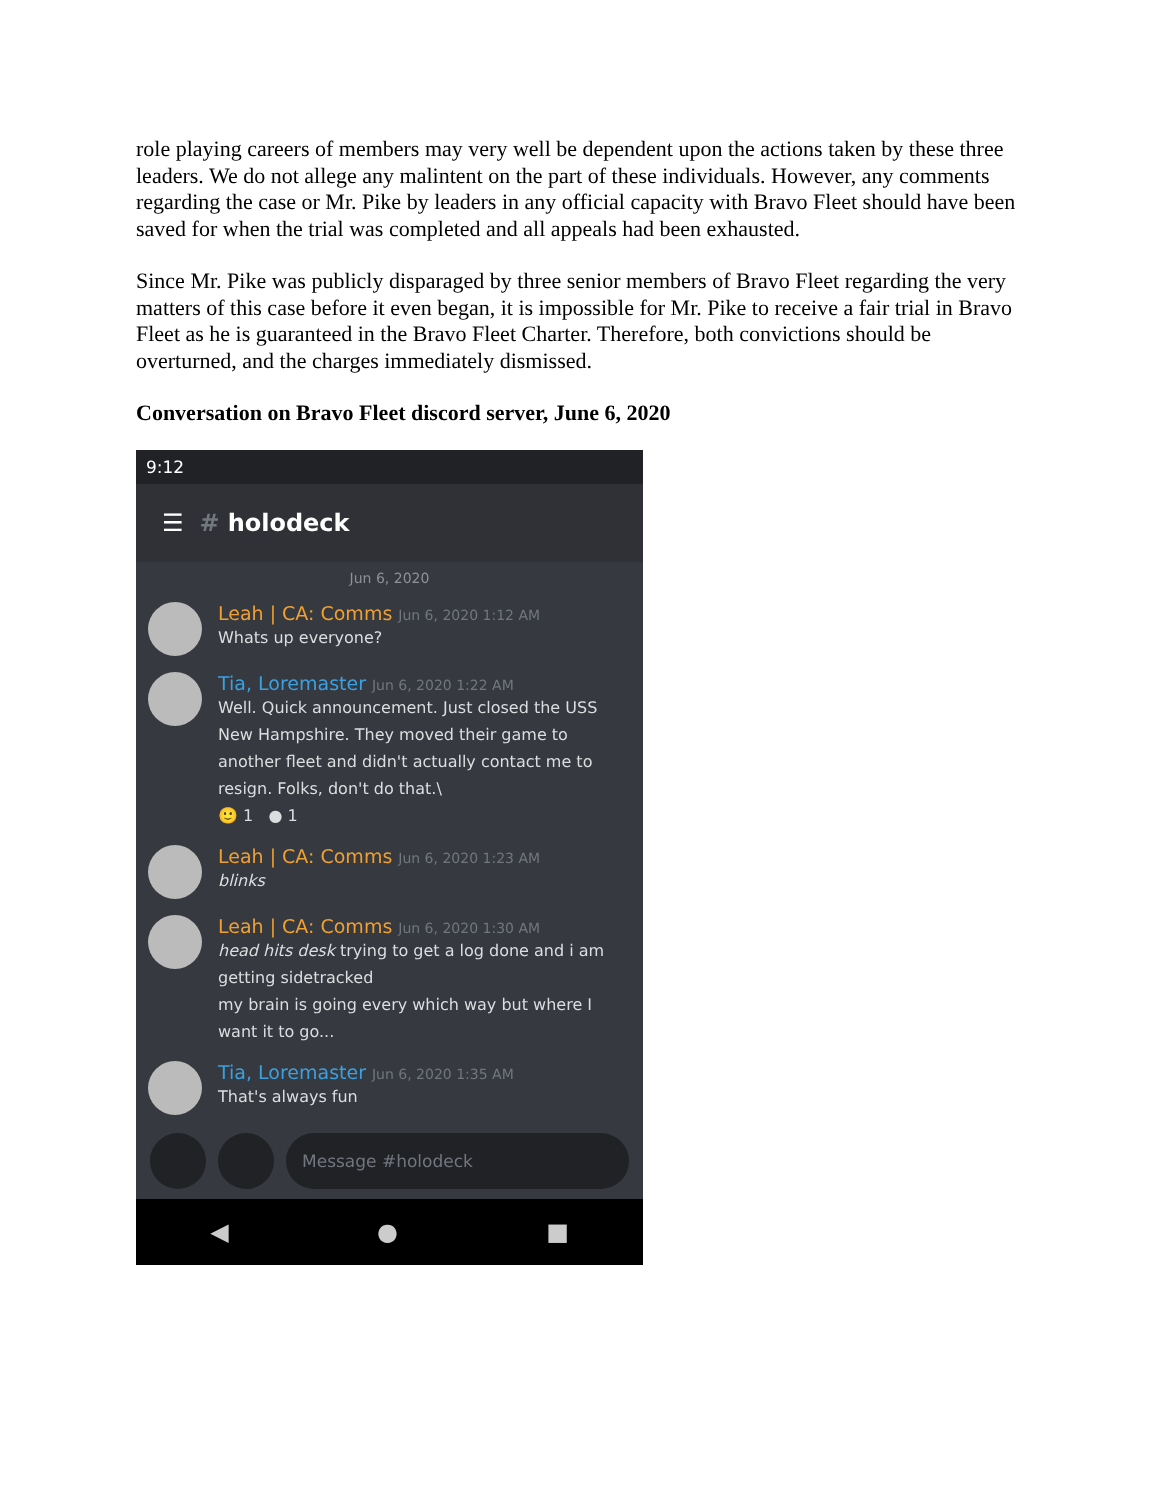role playing careers of members may very well be dependent upon the actions taken by these three leaders. We do not allege any malintent on the part of these individuals. However, any comments regarding the case or Mr. Pike by leaders in any official capacity with Bravo Fleet should have been saved for when the trial was completed and all appeals had been exhausted.
Since Mr. Pike was publicly disparaged by three senior members of Bravo Fleet regarding the very matters of this case before it even began, it is impossible for Mr. Pike to receive a fair trial in Bravo Fleet as he is guaranteed in the Bravo Fleet Charter. Therefore, both convictions should be overturned, and the charges immediately dismissed.
Conversation on Bravo Fleet discord server, June 6, 2020
9:12
☰ # holodeck
Jun 6, 2020
Leah | CA: Comms Jun 6, 2020 1:12 AM
Whats up everyone?
Tia, Loremaster Jun 6, 2020 1:22 AM
Well. Quick announcement. Just closed the USS New Hampshire. They moved their game to another fleet and didn't actually contact me to resign. Folks, don't do that.\
🙂 1 ● 1
Leah | CA: Comms Jun 6, 2020 1:23 AM
blinks
Leah | CA: Comms Jun 6, 2020 1:30 AM
head hits desk trying to get a log done and i am getting sidetracked
my brain is going every which way but where I want it to go...
Tia, Loremaster Jun 6, 2020 1:35 AM
That's always fun
Message #holodeck
◀ ● ■